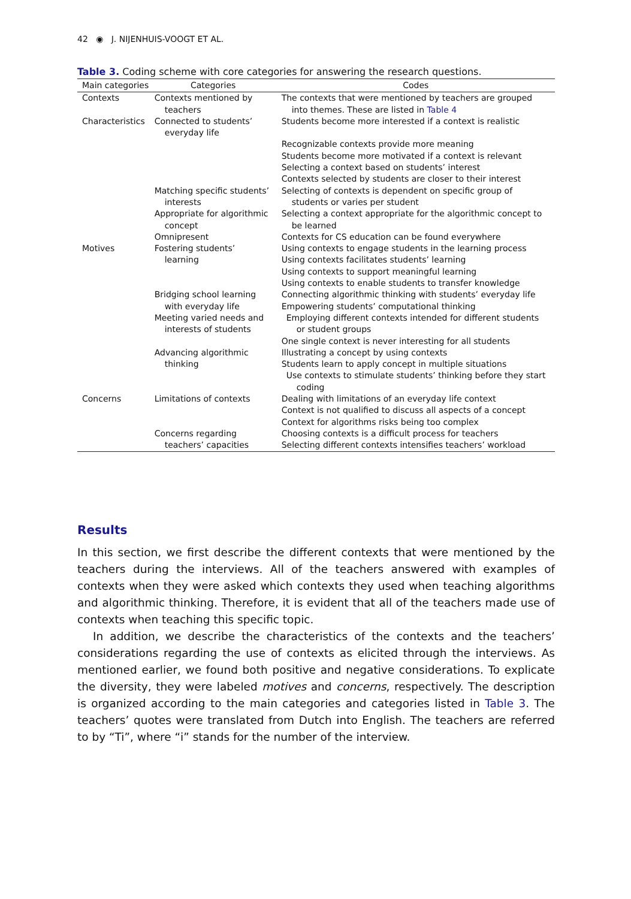42 ◉ J. NIJENHUIS-VOOGT ET AL.
Table 3. Coding scheme with core categories for answering the research questions.
| Main categories | Categories | Codes |
| --- | --- | --- |
| Contexts | Contexts mentioned by teachers | The contexts that were mentioned by teachers are grouped into themes. These are listed in Table 4 |
| Characteristics | Connected to students’ everyday life | Students become more interested if a context is realistic |
| | | Recognizable contexts provide more meaning Students become more motivated if a context is relevant Selecting a context based on students’ interest Contexts selected by students are closer to their interest |
| | Matching specific students’ interests | Selecting of contexts is dependent on specific group of students or varies per student |
| | Appropriate for algorithmic concept | Selecting a context appropriate for the algorithmic concept to be learned |
| | Omnipresent | Contexts for CS education can be found everywhere |
| Motives | Fostering students’ learning | Using contexts to engage students in the learning process Using contexts facilitates students’ learning Using contexts to support meaningful learning Using contexts to enable students to transfer knowledge |
| | Bridging school learning with everyday life | Connecting algorithmic thinking with students’ everyday life Empowering students’ computational thinking |
| | Meeting varied needs and interests of students | Employing different contexts intended for different students or student groups One single context is never interesting for all students |
| | Advancing algorithmic thinking | Illustrating a concept by using contexts Students learn to apply concept in multiple situations Use contexts to stimulate students’ thinking before they start coding |
| Concerns | Limitations of contexts | Dealing with limitations of an everyday life context Context is not qualified to discuss all aspects of a concept Context for algorithms risks being too complex |
| | Concerns regarding teachers’ capacities | Choosing contexts is a difficult process for teachers Selecting different contexts intensifies teachers’ workload |
Results
In this section, we first describe the different contexts that were mentioned by the teachers during the interviews. All of the teachers answered with examples of contexts when they were asked which contexts they used when teaching algorithms and algo­rithmic thinking. Therefore, it is evident that all of the teachers made use of contexts when teaching this specific topic.
In addition, we describe the characteristics of the contexts and the teachers’ considera­tions regarding the use of contexts as elicited through the interviews. As mentioned earlier, we found both positive and negative considerations. To explicate the diversity, they were labeled motives and concerns, respectively. The description is organized accord­ing to the main categories and categories listed in Table 3. The teachers’ quotes were translated from Dutch into English. The teachers are referred to by “Ti”, where “i” stands for the number of the interview.